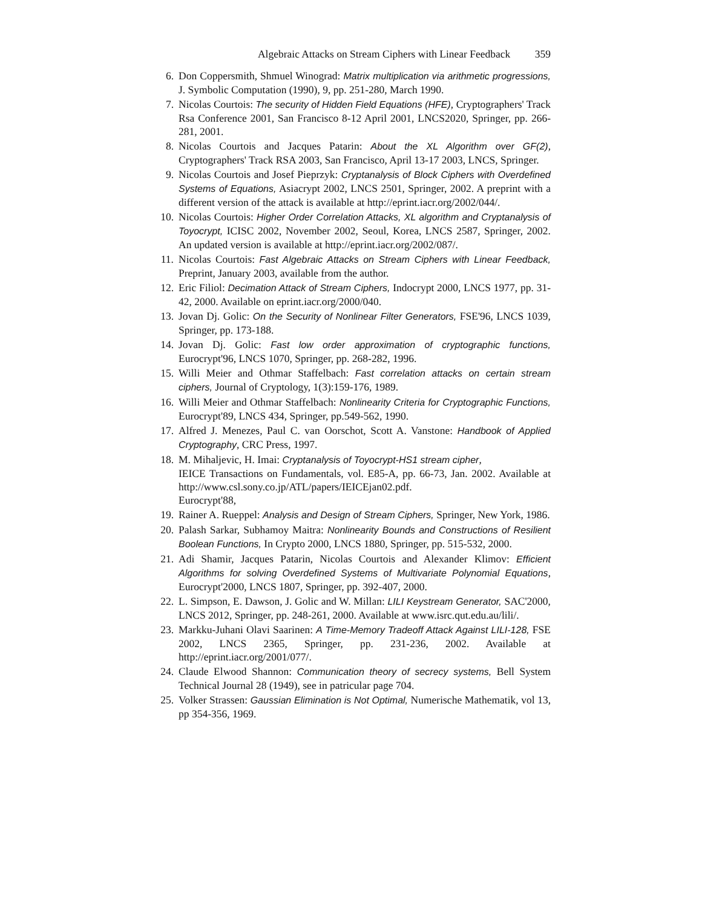Algebraic Attacks on Stream Ciphers with Linear Feedback 359
6. Don Coppersmith, Shmuel Winograd: Matrix multiplication via arithmetic progressions, J. Symbolic Computation (1990), 9, pp. 251-280, March 1990.
7. Nicolas Courtois: The security of Hidden Field Equations (HFE), Cryptographers' Track Rsa Conference 2001, San Francisco 8-12 April 2001, LNCS2020, Springer, pp. 266-281, 2001.
8. Nicolas Courtois and Jacques Patarin: About the XL Algorithm over GF(2), Cryptographers' Track RSA 2003, San Francisco, April 13-17 2003, LNCS, Springer.
9. Nicolas Courtois and Josef Pieprzyk: Cryptanalysis of Block Ciphers with Overdefined Systems of Equations, Asiacrypt 2002, LNCS 2501, Springer, 2002. A preprint with a different version of the attack is available at http://eprint.iacr.org/2002/044/.
10. Nicolas Courtois: Higher Order Correlation Attacks, XL algorithm and Cryptanalysis of Toyocrypt, ICISC 2002, November 2002, Seoul, Korea, LNCS 2587, Springer, 2002. An updated version is available at http://eprint.iacr.org/2002/087/.
11. Nicolas Courtois: Fast Algebraic Attacks on Stream Ciphers with Linear Feedback, Preprint, January 2003, available from the author.
12. Eric Filiol: Decimation Attack of Stream Ciphers, Indocrypt 2000, LNCS 1977, pp. 31-42, 2000. Available on eprint.iacr.org/2000/040.
13. Jovan Dj. Golic: On the Security of Nonlinear Filter Generators, FSE'96, LNCS 1039, Springer, pp. 173-188.
14. Jovan Dj. Golic: Fast low order approximation of cryptographic functions, Eurocrypt'96, LNCS 1070, Springer, pp. 268-282, 1996.
15. Willi Meier and Othmar Staffelbach: Fast correlation attacks on certain stream ciphers, Journal of Cryptology, 1(3):159-176, 1989.
16. Willi Meier and Othmar Staffelbach: Nonlinearity Criteria for Cryptographic Functions, Eurocrypt'89, LNCS 434, Springer, pp.549-562, 1990.
17. Alfred J. Menezes, Paul C. van Oorschot, Scott A. Vanstone: Handbook of Applied Cryptography, CRC Press, 1997.
18. M. Mihaljevic, H. Imai: Cryptanalysis of Toyocrypt-HS1 stream cipher,
IEICE Transactions on Fundamentals, vol. E85-A, pp. 66-73, Jan. 2002. Available at http://www.csl.sony.co.jp/ATL/papers/IEICEjan02.pdf.
Eurocrypt'88,
19. Rainer A. Rueppel: Analysis and Design of Stream Ciphers, Springer, New York, 1986.
20. Palash Sarkar, Subhamoy Maitra: Nonlinearity Bounds and Constructions of Resilient Boolean Functions, In Crypto 2000, LNCS 1880, Springer, pp. 515-532, 2000.
21. Adi Shamir, Jacques Patarin, Nicolas Courtois and Alexander Klimov: Efficient Algorithms for solving Overdefined Systems of Multivariate Polynomial Equations, Eurocrypt'2000, LNCS 1807, Springer, pp. 392-407, 2000.
22. L. Simpson, E. Dawson, J. Golic and W. Millan: LILI Keystream Generator, SAC'2000, LNCS 2012, Springer, pp. 248-261, 2000. Available at www.isrc.qut.edu.au/lili/.
23. Markku-Juhani Olavi Saarinen: A Time-Memory Tradeoff Attack Against LILI-128, FSE 2002, LNCS 2365, Springer, pp. 231-236, 2002. Available at http://eprint.iacr.org/2001/077/.
24. Claude Elwood Shannon: Communication theory of secrecy systems, Bell System Technical Journal 28 (1949), see in patricular page 704.
25. Volker Strassen: Gaussian Elimination is Not Optimal, Numerische Mathematik, vol 13, pp 354-356, 1969.